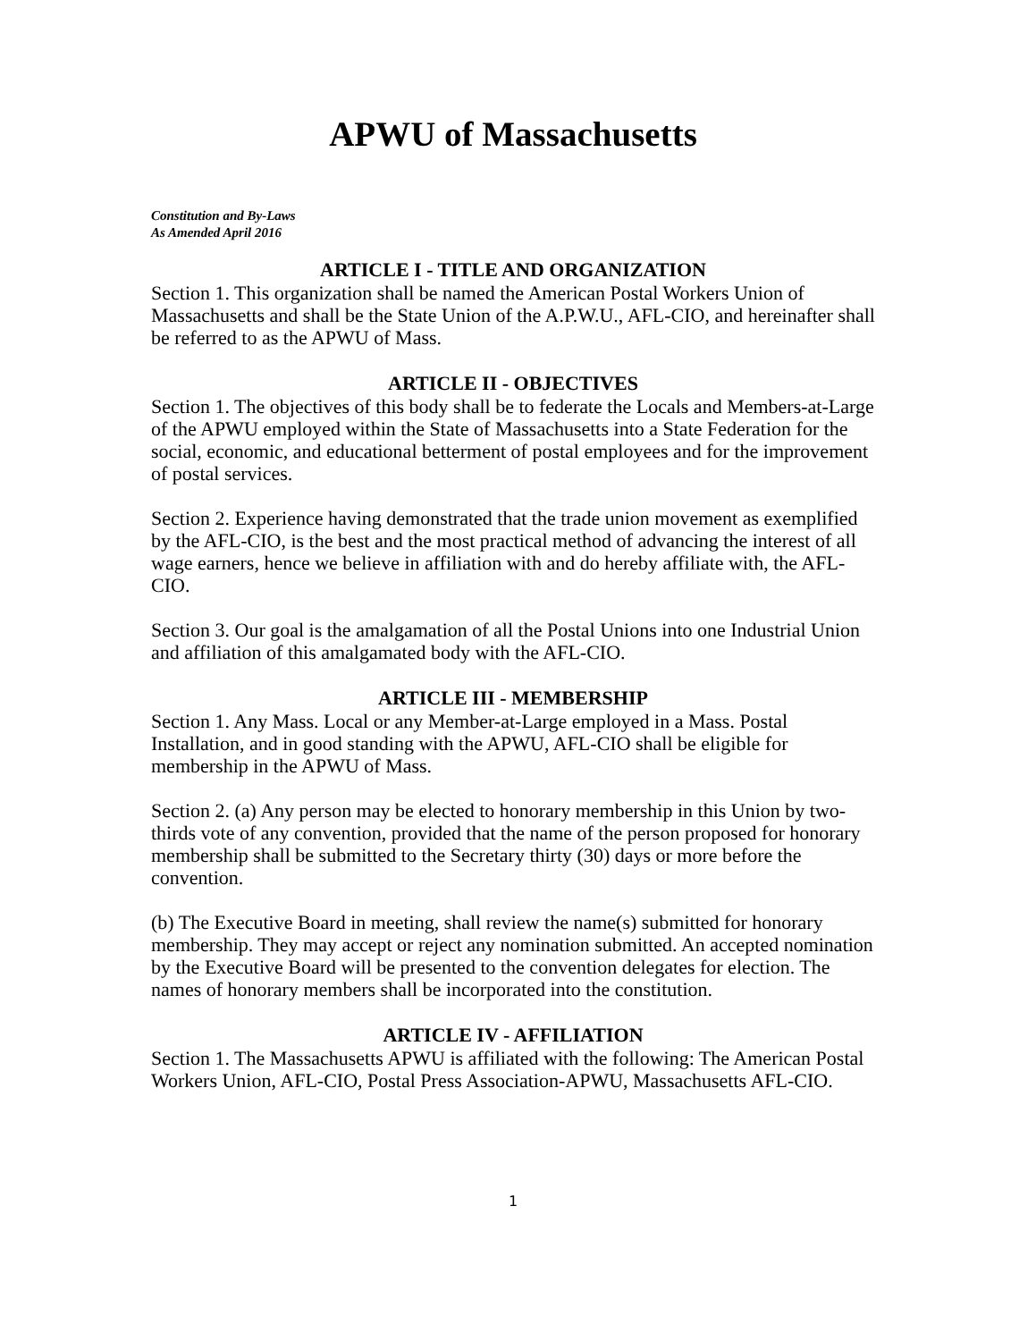APWU of Massachusetts
Constitution and By-Laws
As Amended April 2016
ARTICLE I - TITLE AND ORGANIZATION
Section 1. This organization shall be named the American Postal Workers Union of Massachusetts and shall be the State Union of the A.P.W.U., AFL-CIO, and hereinafter shall be referred to as the APWU of Mass.
ARTICLE II - OBJECTIVES
Section 1. The objectives of this body shall be to federate the Locals and Members-at-Large of the APWU employed within the State of Massachusetts into a State Federation for the social, economic, and educational betterment of postal employees and for the improvement of postal services.
Section 2. Experience having demonstrated that the trade union movement as exemplified by the AFL-CIO, is the best and the most practical method of advancing the interest of all wage earners, hence we believe in affiliation with and do hereby affiliate with, the AFL-CIO.
Section 3. Our goal is the amalgamation of all the Postal Unions into one Industrial Union and affiliation of this amalgamated body with the AFL-CIO.
ARTICLE III - MEMBERSHIP
Section 1. Any Mass. Local or any Member-at-Large employed in a Mass. Postal Installation, and in good standing with the APWU, AFL-CIO shall be eligible for membership in the APWU of Mass.
Section 2. (a) Any person may be elected to honorary membership in this Union by two-thirds vote of any convention, provided that the name of the person proposed for honorary membership shall be submitted to the Secretary thirty (30) days or more before the convention.
(b) The Executive Board in meeting, shall review the name(s) submitted for honorary membership. They may accept or reject any nomination submitted. An accepted nomination by the Executive Board will be presented to the convention delegates for election. The names of honorary members shall be incorporated into the constitution.
ARTICLE IV - AFFILIATION
Section 1. The Massachusetts APWU is affiliated with the following: The American Postal Workers Union, AFL-CIO, Postal Press Association-APWU, Massachusetts AFL-CIO.
1